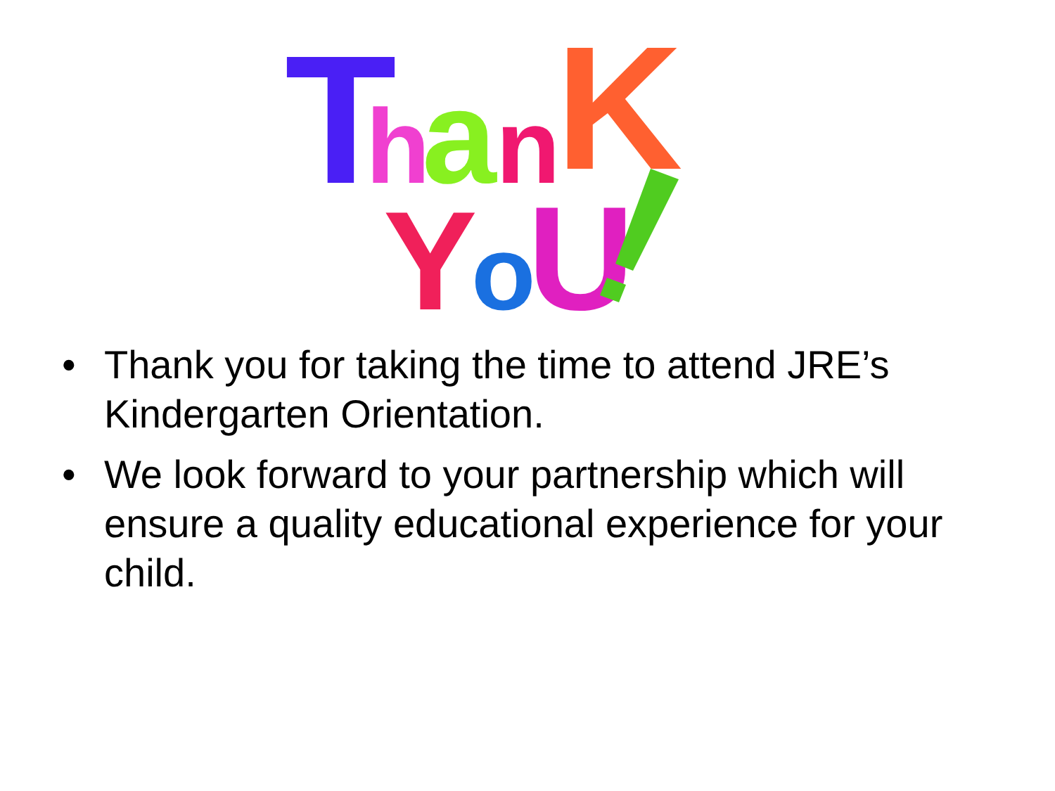T
h
a
n
K
Y
o
U
• Thank you for taking the time to attend JRE’s Kindergarten Orientation.
• We look forward to your partnership which will ensure a quality educational experience for your child.